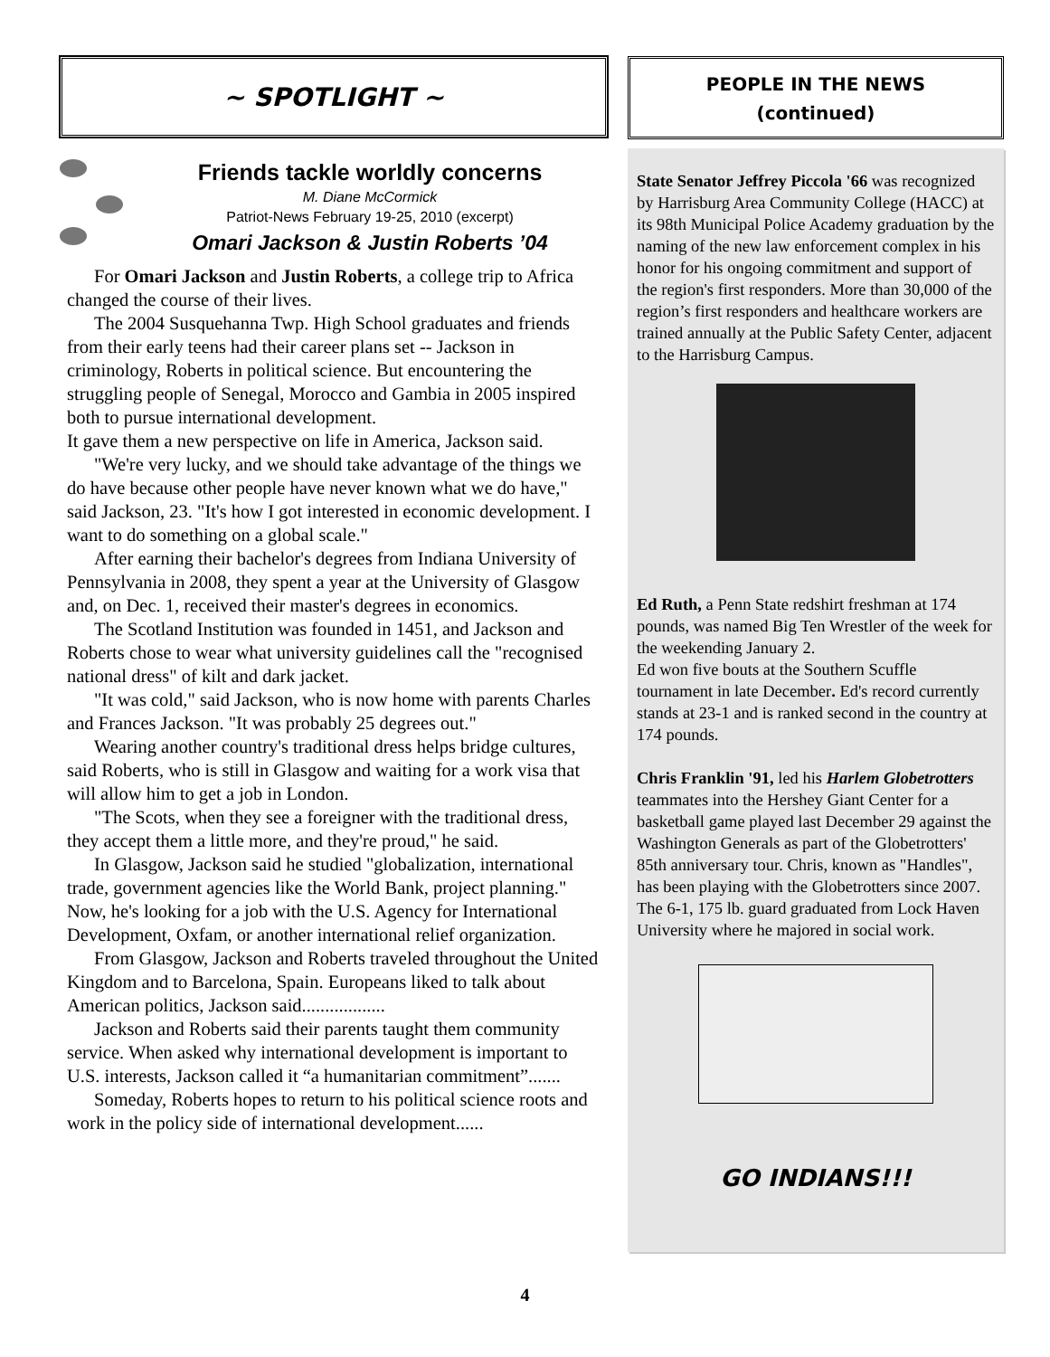~ SPOTLIGHT ~
Friends tackle worldly concerns
M. Diane McCormick
Patriot-News February 19-25, 2010 (excerpt)
Omari Jackson & Justin Roberts ’04
For Omari Jackson and Justin Roberts, a college trip to Africa changed the course of their lives.
The 2004 Susquehanna Twp. High School graduates and friends from their early teens had their career plans set -- Jackson in criminology, Roberts in political science. But encountering the struggling people of Senegal, Morocco and Gambia in 2005 inspired both to pursue international development.
It gave them a new perspective on life in America, Jackson said.
"We're very lucky, and we should take advantage of the things we do have because other people have never known what we do have," said Jackson, 23. "It's how I got interested in economic development. I want to do something on a global scale."
After earning their bachelor's degrees from Indiana University of Pennsylvania in 2008, they spent a year at the University of Glasgow and, on Dec. 1, received their master's degrees in economics.
The Scotland Institution was founded in 1451, and Jackson and Roberts chose to wear what university guidelines call the "recognised national dress" of kilt and dark jacket.
"It was cold," said Jackson, who is now home with parents Charles and Frances Jackson. "It was probably 25 degrees out."
Wearing another country's traditional dress helps bridge cultures, said Roberts, who is still in Glasgow and waiting for a work visa that will allow him to get a job in London.
"The Scots, when they see a foreigner with the traditional dress, they accept them a little more, and they're proud," he said.
In Glasgow, Jackson said he studied "globalization, international trade, government agencies like the World Bank, project planning." Now, he's looking for a job with the U.S. Agency for International Development, Oxfam, or another international relief organization.
From Glasgow, Jackson and Roberts traveled throughout the United Kingdom and to Barcelona, Spain. Europeans liked to talk about American politics, Jackson said..................
Jackson and Roberts said their parents taught them community service. When asked why international development is important to U.S. interests, Jackson called it “a humanitarian commitment”.......
Someday, Roberts hopes to return to his political science roots and work in the policy side of international development......
PEOPLE IN THE NEWS
(continued)
State Senator Jeffrey Piccola '66 was recognized by Harrisburg Area Community College (HACC) at its 98th Municipal Police Academy graduation by the naming of the new law enforcement complex in his honor for his ongoing commitment and support of the region's first responders. More than 30,000 of the region’s first responders and healthcare workers are trained annually at the Public Safety Center, adjacent to the Harrisburg Campus.
Ed Ruth, a Penn State redshirt freshman at 174 pounds, was named Big Ten Wrestler of the week for the weekending January 2.
Ed won five bouts at the Southern Scuffle tournament in late December. Ed's record currently stands at 23-1 and is ranked second in the country at 174 pounds.
Chris Franklin '91, led his Harlem Globetrotters teammates into the Hershey Giant Center for a basketball game played last December 29 against the Washington Generals as part of the Globetrotters' 85th anniversary tour. Chris, known as "Handles", has been playing with the Globetrotters since 2007. The 6-1, 175 lb. guard graduated from Lock Haven University where he majored in social work.
GO INDIANS!!!
4